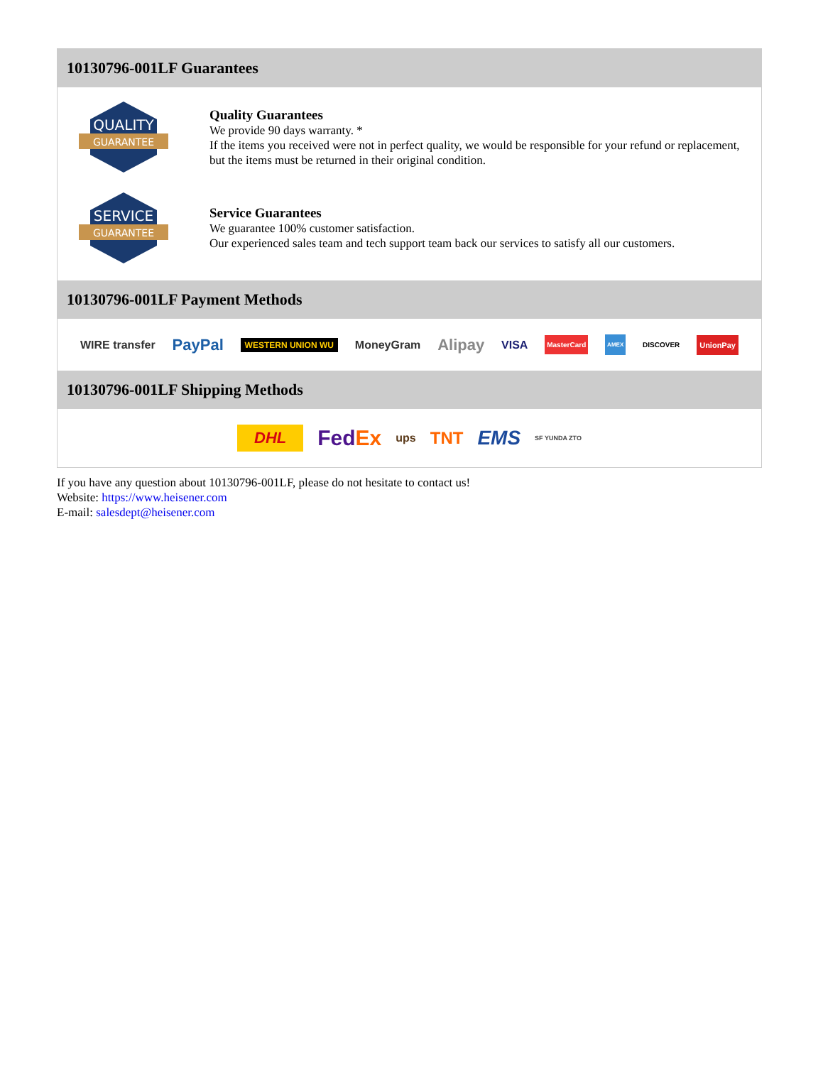10130796-001LF Guarantees
QUALITY
GUARANTEE
Quality Guarantees
We provide 90 days warranty. *
If the items you received were not in perfect quality, we would be responsible for your refund or replacement, but the items must be returned in their original condition.
SERVICE
GUARANTEE
Service Guarantees
We guarantee 100% customer satisfaction.
Our experienced sales team and tech support team back our services to satisfy all our customers.
10130796-001LF Payment Methods
WIRE transfer PayPal WESTERN UNION WU MoneyGram Alipay VISA MasterCard AMEX DISCOVER UnionPay
10130796-001LF Shipping Methods
DHL FedEx ups TNT EMS SF YUNDA ZTO
If you have any question about 10130796-001LF, please do not hesitate to contact us!
Website: https://www.heisener.com
E-mail: salesdept@heisener.com